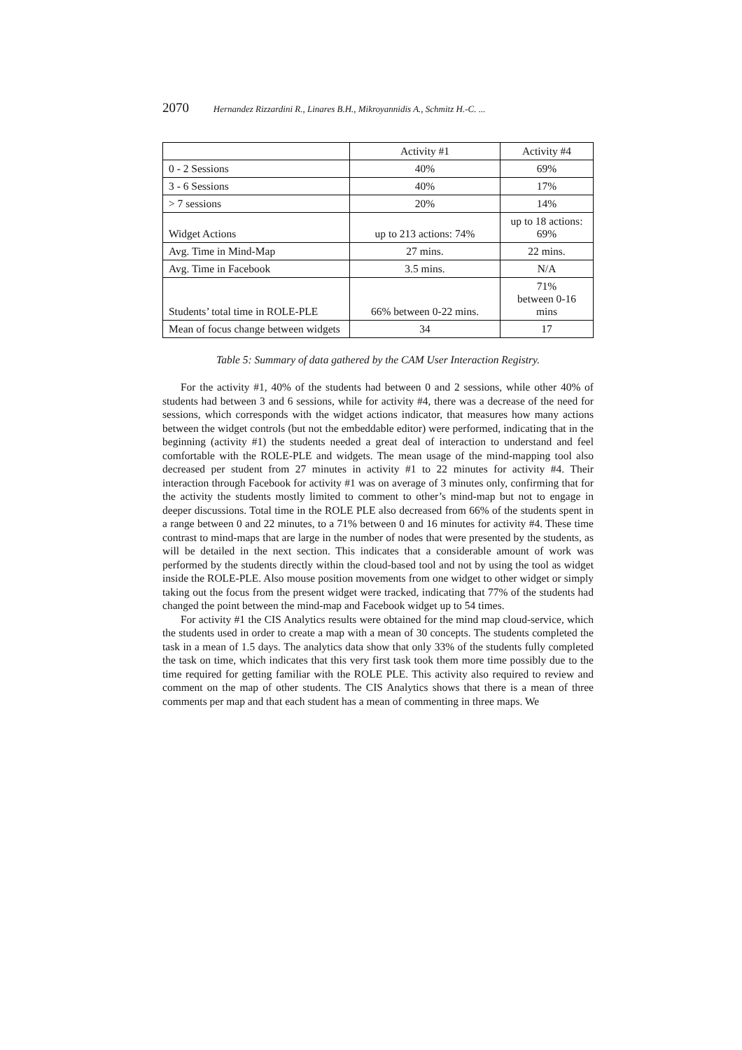2070 Hernandez Rizzardini R., Linares B.H., Mikroyannidis A., Schmitz H.-C. ...
| | Activity #1 | Activity #4 |
| 0 - 2 Sessions | 40% | 69% |
| 3 - 6 Sessions | 40% | 17% |
| > 7 sessions | 20% | 14% |
| Widget Actions | up to 213 actions: 74% | up to 18 actions: 69% |
| Avg. Time in Mind-Map | 27 mins. | 22 mins. |
| Avg. Time in Facebook | 3.5 mins. | N/A |
| Students’ total time in ROLE-PLE | 66% between 0-22 mins. | 71% between 0-16 mins |
| Mean of focus change between widgets | 34 | 17 |
Table 5: Summary of data gathered by the CAM User Interaction Registry.
For the activity #1, 40% of the students had between 0 and 2 sessions, while other 40% of students had between 3 and 6 sessions, while for activity #4, there was a decrease of the need for sessions, which corresponds with the widget actions indicator, that measures how many actions between the widget controls (but not the embeddable editor) were performed, indicating that in the beginning (activity #1) the students needed a great deal of interaction to understand and feel comfortable with the ROLE-PLE and widgets. The mean usage of the mind-mapping tool also decreased per student from 27 minutes in activity #1 to 22 minutes for activity #4. Their interaction through Facebook for activity #1 was on average of 3 minutes only, confirming that for the activity the students mostly limited to comment to other’s mind-map but not to engage in deeper discussions. Total time in the ROLE PLE also decreased from 66% of the students spent in a range between 0 and 22 minutes, to a 71% between 0 and 16 minutes for activity #4. These time contrast to mind-maps that are large in the number of nodes that were presented by the students, as will be detailed in the next section. This indicates that a considerable amount of work was performed by the students directly within the cloud-based tool and not by using the tool as widget inside the ROLE-PLE. Also mouse position movements from one widget to other widget or simply taking out the focus from the present widget were tracked, indicating that 77% of the students had changed the point between the mind-map and Facebook widget up to 54 times.
For activity #1 the CIS Analytics results were obtained for the mind map cloud-service, which the students used in order to create a map with a mean of 30 concepts. The students completed the task in a mean of 1.5 days. The analytics data show that only 33% of the students fully completed the task on time, which indicates that this very first task took them more time possibly due to the time required for getting familiar with the ROLE PLE. This activity also required to review and comment on the map of other students. The CIS Analytics shows that there is a mean of three comments per map and that each student has a mean of commenting in three maps. We